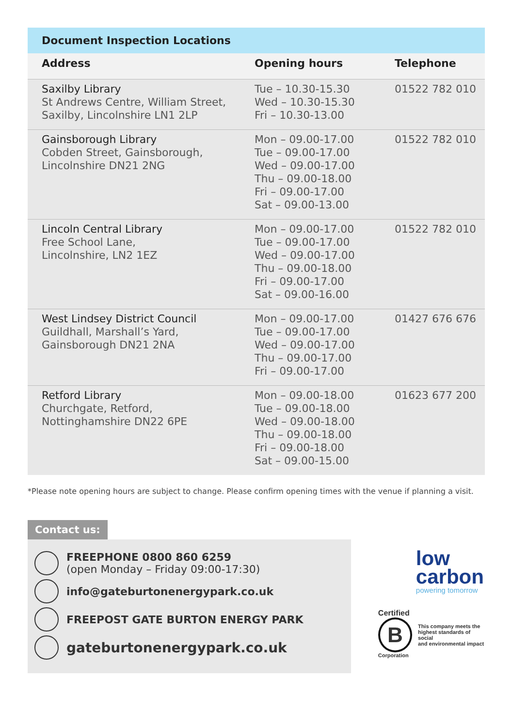| Document Inspection Locations | | |
| --- | --- | --- |
| Address | Opening hours | Telephone |
| Saxilby Library St Andrews Centre, William Street, Saxilby, Lincolnshire LN1 2LP | Tue – 10.30-15.30 Wed – 10.30-15.30 Fri – 10.30-13.00 | 01522 782 010 |
| Gainsborough Library Cobden Street, Gainsborough, Lincolnshire DN21 2NG | Mon – 09.00-17.00 Tue – 09.00-17.00 Wed – 09.00-17.00 Thu – 09.00-18.00 Fri – 09.00-17.00 Sat – 09.00-13.00 | 01522 782 010 |
| Lincoln Central Library Free School Lane, Lincolnshire, LN2 1EZ | Mon – 09.00-17.00 Tue – 09.00-17.00 Wed – 09.00-17.00 Thu – 09.00-18.00 Fri – 09.00-17.00 Sat – 09.00-16.00 | 01522 782 010 |
| West Lindsey District Council Guildhall, Marshall’s Yard, Gainsborough DN21 2NA | Mon – 09.00-17.00 Tue – 09.00-17.00 Wed – 09.00-17.00 Thu – 09.00-17.00 Fri – 09.00-17.00 | 01427 676 676 |
| Retford Library Churchgate, Retford, Nottinghamshire DN22 6PE | Mon – 09.00-18.00 Tue – 09.00-18.00 Wed – 09.00-18.00 Thu – 09.00-18.00 Fri – 09.00-18.00 Sat – 09.00-15.00 | 01623 677 200 |
*Please note opening hours are subject to change. Please confirm opening times with the venue if planning a visit.
Contact us:
FREEPHONE 0800 860 6259
(open Monday – Friday 09:00-17:30)
info@gateburtonenergypark.co.uk
FREEPOST GATE BURTON ENERGY PARK
gateburtonenergypark.co.uk
low
carbon
powering tomorrow
Certified
B
This company meets the
highest standards of social
and environmental impact
Corporation